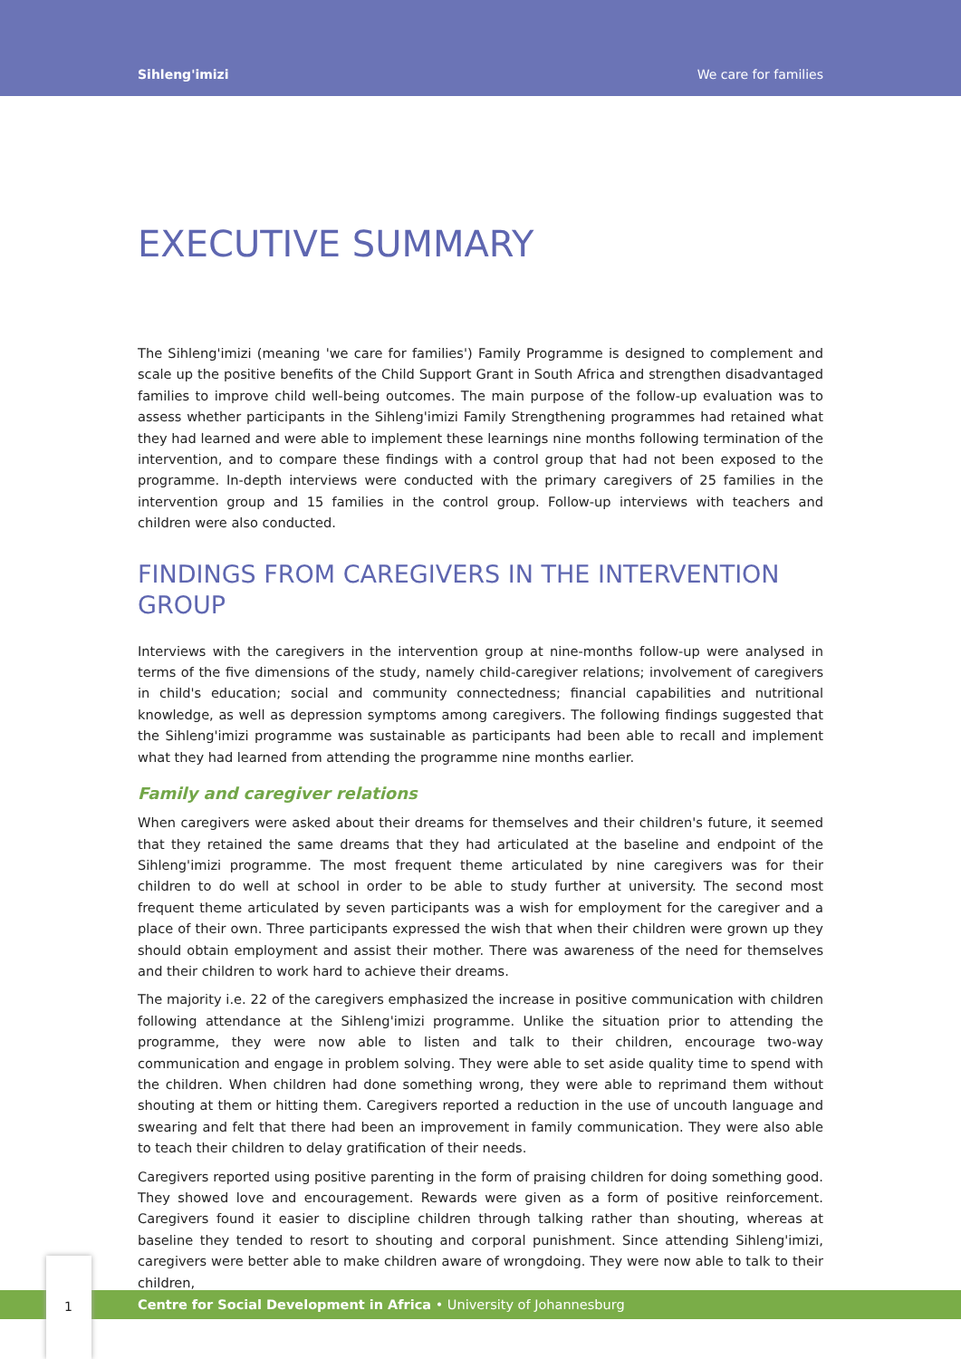Sihleng'imizi We care for families
EXECUTIVE SUMMARY
The Sihleng'imizi (meaning 'we care for families') Family Programme is designed to complement and scale up the positive benefits of the Child Support Grant in South Africa and strengthen disadvantaged families to improve child well-being outcomes. The main purpose of the follow-up evaluation was to assess whether participants in the Sihleng'imizi Family Strengthening programmes had retained what they had learned and were able to implement these learnings nine months following termination of the intervention, and to compare these findings with a control group that had not been exposed to the programme. In-depth interviews were conducted with the primary caregivers of 25 families in the intervention group and 15 families in the control group. Follow-up interviews with teachers and children were also conducted.
FINDINGS FROM CAREGIVERS IN THE INTERVENTION GROUP
Interviews with the caregivers in the intervention group at nine-months follow-up were analysed in terms of the five dimensions of the study, namely child-caregiver relations; involvement of caregivers in child's education; social and community connectedness; financial capabilities and nutritional knowledge, as well as depression symptoms among caregivers. The following findings suggested that the Sihleng'imizi programme was sustainable as participants had been able to recall and implement what they had learned from attending the programme nine months earlier.
Family and caregiver relations
When caregivers were asked about their dreams for themselves and their children's future, it seemed that they retained the same dreams that they had articulated at the baseline and endpoint of the Sihleng'imizi programme. The most frequent theme articulated by nine caregivers was for their children to do well at school in order to be able to study further at university. The second most frequent theme articulated by seven participants was a wish for employment for the caregiver and a place of their own. Three participants expressed the wish that when their children were grown up they should obtain employment and assist their mother. There was awareness of the need for themselves and their children to work hard to achieve their dreams.
The majority i.e. 22 of the caregivers emphasized the increase in positive communication with children following attendance at the Sihleng'imizi programme. Unlike the situation prior to attending the programme, they were now able to listen and talk to their children, encourage two-way communication and engage in problem solving. They were able to set aside quality time to spend with the children. When children had done something wrong, they were able to reprimand them without shouting at them or hitting them. Caregivers reported a reduction in the use of uncouth language and swearing and felt that there had been an improvement in family communication. They were also able to teach their children to delay gratification of their needs.
Caregivers reported using positive parenting in the form of praising children for doing something good. They showed love and encouragement. Rewards were given as a form of positive reinforcement. Caregivers found it easier to discipline children through talking rather than shouting, whereas at baseline they tended to resort to shouting and corporal punishment. Since attending Sihleng'imizi, caregivers were better able to make children aware of wrongdoing. They were now able to talk to their children,
Centre for Social Development in Africa • University of Johannesburg
1